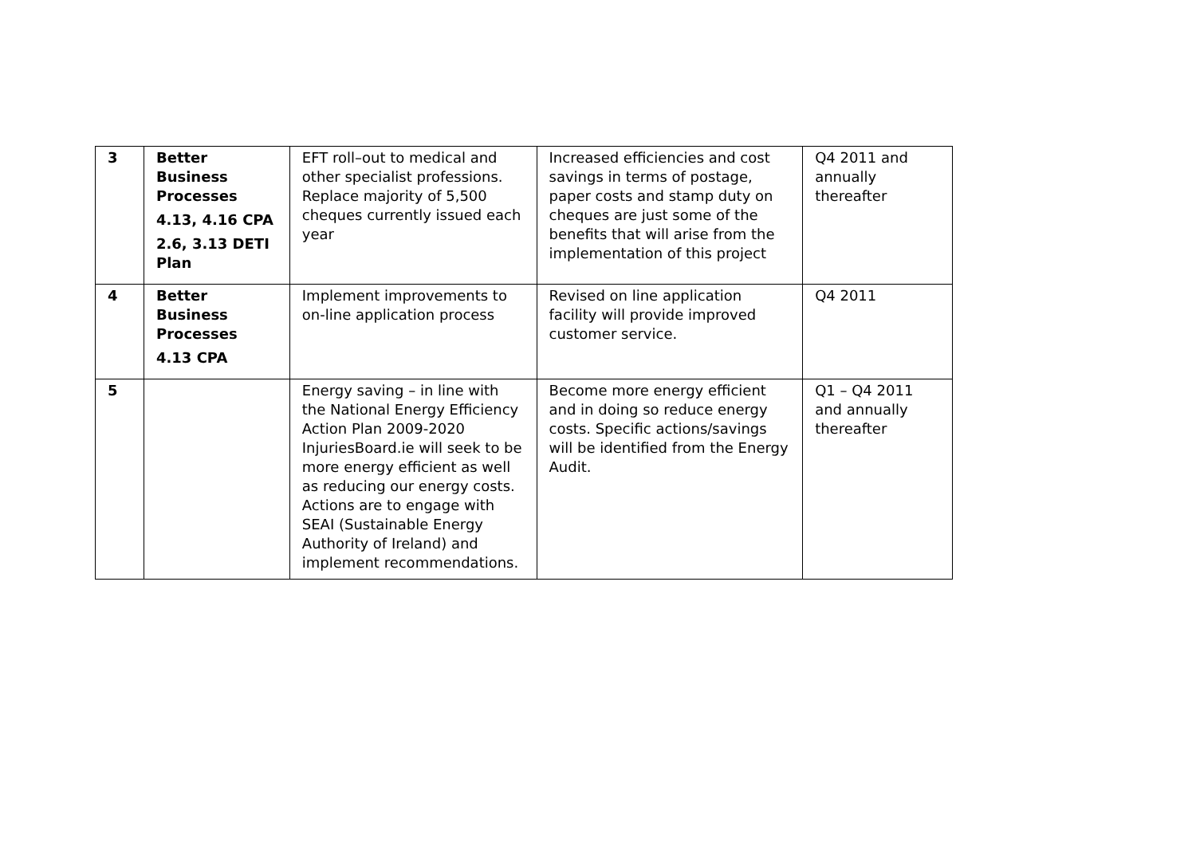| 3 | Better Business Processes 4.13, 4.16 CPA 2.6, 3.13 DETI Plan | EFT roll–out to medical and other specialist professions. Replace majority of 5,500 cheques currently issued each year | Increased efficiencies and cost savings in terms of postage, paper costs and stamp duty on cheques are just some of the benefits that will arise from the implementation of this project | Q4 2011 and annually thereafter |
| 4 | Better Business Processes 4.13 CPA | Implement improvements to on-line application process | Revised on line application facility will provide improved customer service. | Q4 2011 |
| 5 | | Energy saving – in line with the National Energy Efficiency Action Plan 2009-2020 InjuriesBoard.ie will seek to be more energy efficient as well as reducing our energy costs. Actions are to engage with SEAI (Sustainable Energy Authority of Ireland) and implement recommendations. | Become more energy efficient and in doing so reduce energy costs. Specific actions/savings will be identified from the Energy Audit. | Q1 – Q4 2011 and annually thereafter |